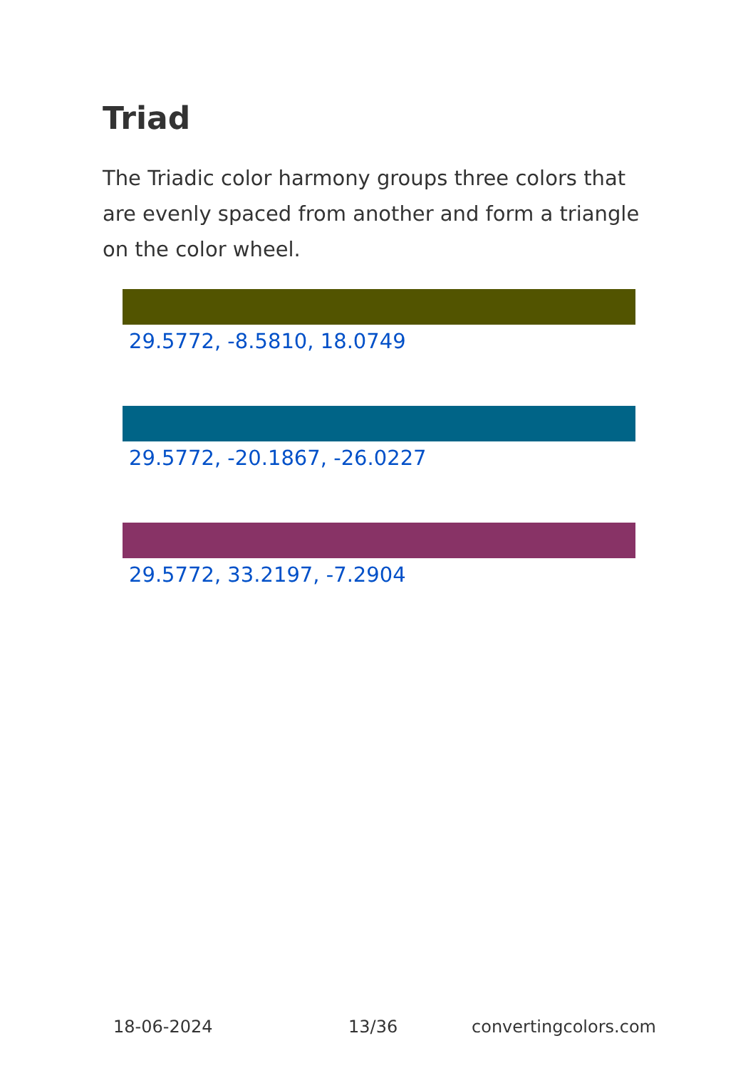Triad
The Triadic color harmony groups three colors that are evenly spaced from another and form a triangle on the color wheel.
29.5772, -8.5810, 18.0749
29.5772, -20.1867, -26.0227
29.5772, 33.2197, -7.2904
18-06-2024 13/36 convertingcolors.com